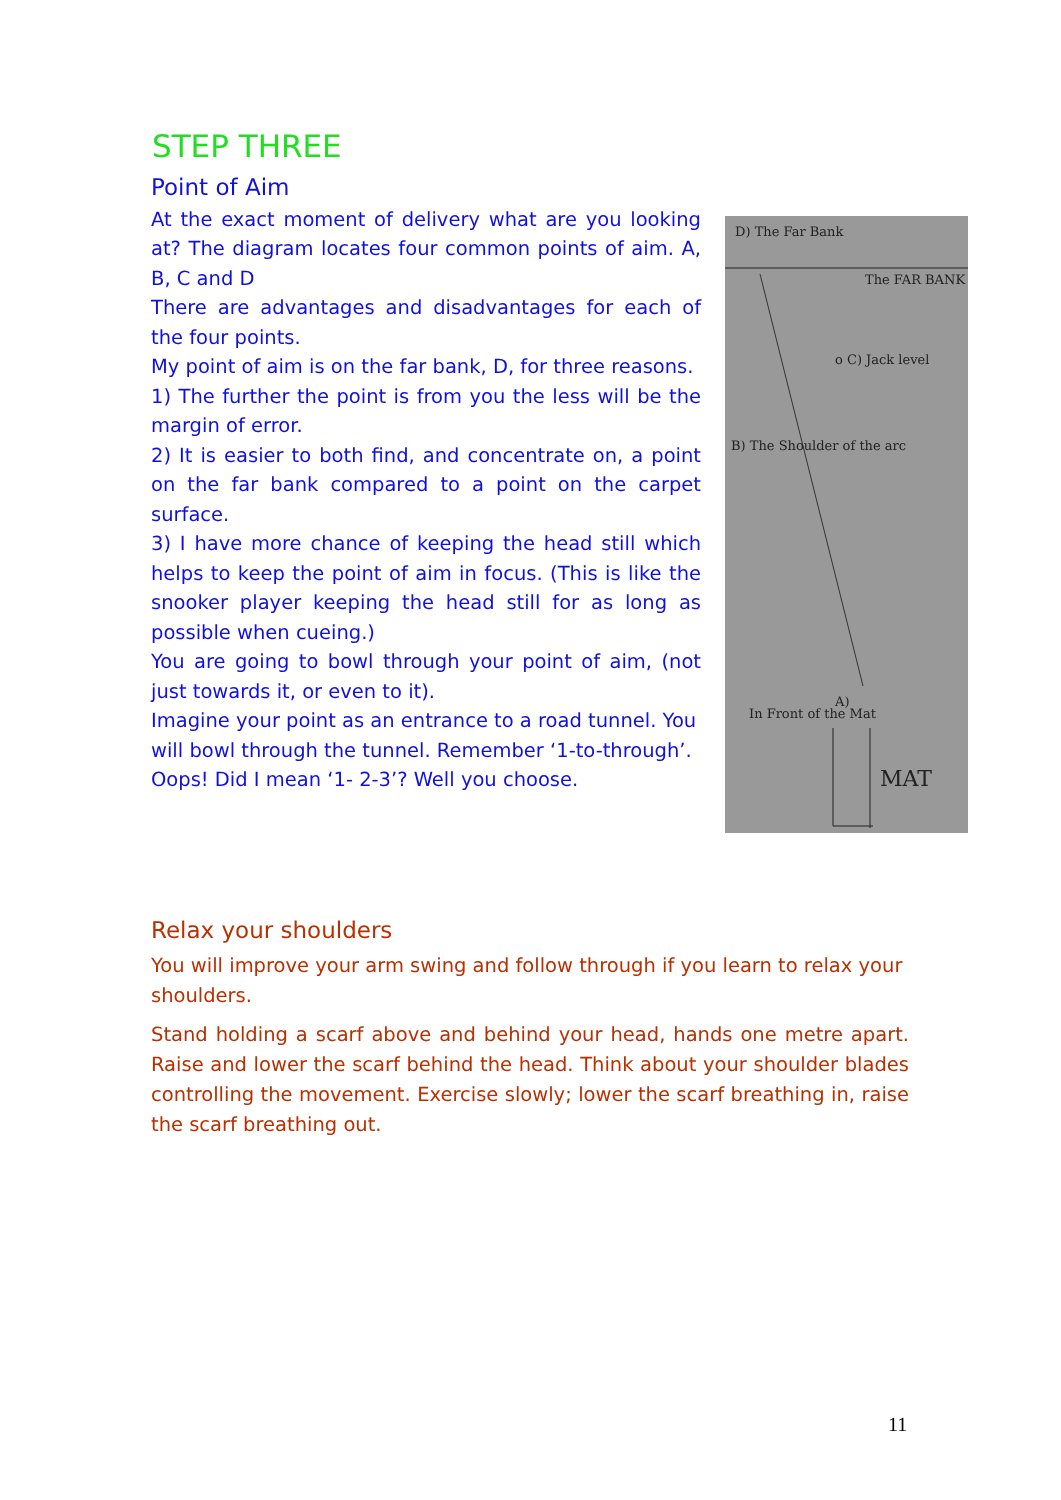STEP THREE
Point of Aim
At the exact moment of delivery what are you looking at? The diagram locates four common points of aim. A, B, C and D
There are advantages and disadvantages for each of the four points.
My point of aim is on the far bank, D, for three reasons.
1) The further the point is from you the less will be the margin of error.
2) It is easier to both find, and concentrate on, a point on the far bank compared to a point on the carpet surface.
3) I have more chance of keeping the head still which helps to keep the point of aim in focus. (This is like the snooker player keeping the head still for as long as possible when cueing.)
You are going to bowl through your point of aim, (not just towards it, or even to it).
Imagine your point as an entrance to a road tunnel. You will bowl through the tunnel. Remember ‘1-to-through’. Oops! Did I mean ‘1- 2-3’? Well you choose.
D) The Far Bank
The FAR BANK
o C) Jack level
B) The Shoulder of the arc
A)
In Front of the Mat
MAT
Relax your shoulders
You will improve your arm swing and follow through if you learn to relax your shoulders.
Stand holding a scarf above and behind your head, hands one metre apart. Raise and lower the scarf behind the head. Think about your shoulder blades controlling the movement. Exercise slowly; lower the scarf breathing in, raise the scarf breathing out.
11